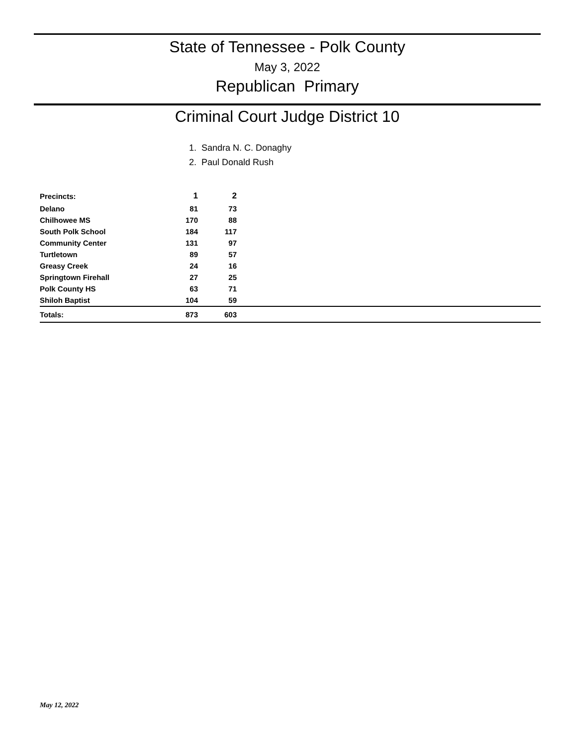State of Tennessee - Polk County
May 3, 2022
Republican Primary
Criminal Court Judge District 10
1. Sandra N. C. Donaghy
2. Paul Donald Rush
| Precincts: | 1 | 2 | |
| Delano | 81 | 73 | |
| Chilhowee MS | 170 | 88 | |
| South Polk School | 184 | 117 | |
| Community Center | 131 | 97 | |
| Turtletown | 89 | 57 | |
| Greasy Creek | 24 | 16 | |
| Springtown Firehall | 27 | 25 | |
| Polk County HS | 63 | 71 | |
| Shiloh Baptist | 104 | 59 | |
| Totals: | 873 | 603 | |
May 12, 2022